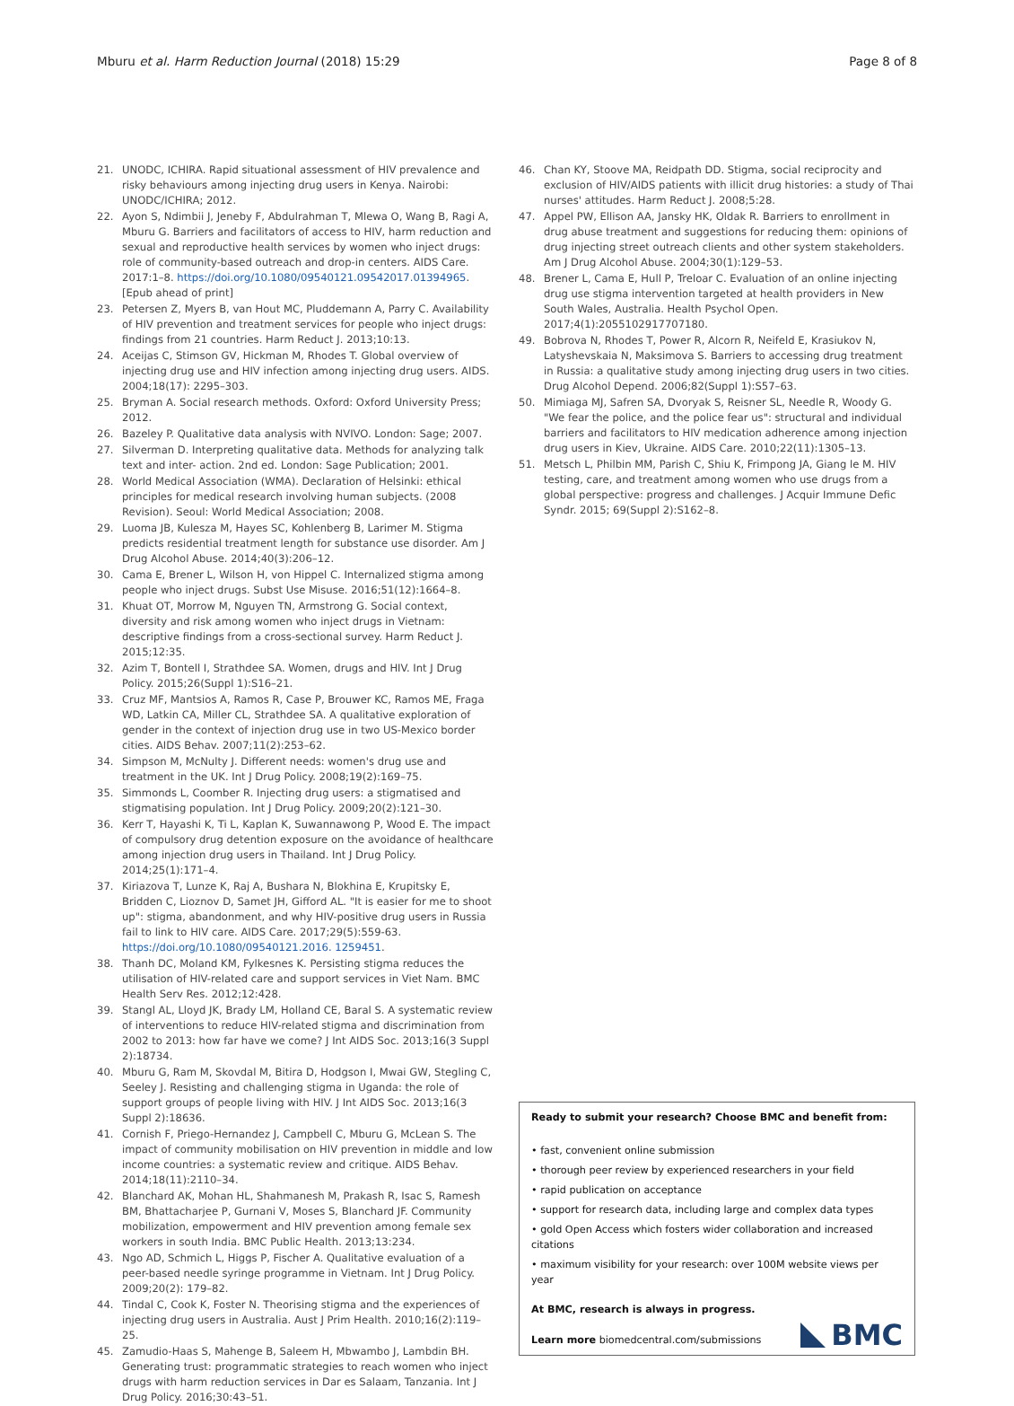Mburu et al. Harm Reduction Journal (2018) 15:29 Page 8 of 8
21. UNODC, ICHIRA. Rapid situational assessment of HIV prevalence and risky behaviours among injecting drug users in Kenya. Nairobi: UNODC/ICHIRA; 2012.
22. Ayon S, Ndimbii J, Jeneby F, Abdulrahman T, Mlewa O, Wang B, Ragi A, Mburu G. Barriers and facilitators of access to HIV, harm reduction and sexual and reproductive health services by women who inject drugs: role of community-based outreach and drop-in centers. AIDS Care. 2017:1–8. https://doi.org/10.1080/09540121.09542017.01394965. [Epub ahead of print]
23. Petersen Z, Myers B, van Hout MC, Pluddemann A, Parry C. Availability of HIV prevention and treatment services for people who inject drugs: findings from 21 countries. Harm Reduct J. 2013;10:13.
24. Aceijas C, Stimson GV, Hickman M, Rhodes T. Global overview of injecting drug use and HIV infection among injecting drug users. AIDS. 2004;18(17): 2295–303.
25. Bryman A. Social research methods. Oxford: Oxford University Press; 2012.
26. Bazeley P. Qualitative data analysis with NVIVO. London: Sage; 2007.
27. Silverman D. Interpreting qualitative data. Methods for analyzing talk text and inter- action. 2nd ed. London: Sage Publication; 2001.
28. World Medical Association (WMA). Declaration of Helsinki: ethical principles for medical research involving human subjects. (2008 Revision). Seoul: World Medical Association; 2008.
29. Luoma JB, Kulesza M, Hayes SC, Kohlenberg B, Larimer M. Stigma predicts residential treatment length for substance use disorder. Am J Drug Alcohol Abuse. 2014;40(3):206–12.
30. Cama E, Brener L, Wilson H, von Hippel C. Internalized stigma among people who inject drugs. Subst Use Misuse. 2016;51(12):1664–8.
31. Khuat OT, Morrow M, Nguyen TN, Armstrong G. Social context, diversity and risk among women who inject drugs in Vietnam: descriptive findings from a cross-sectional survey. Harm Reduct J. 2015;12:35.
32. Azim T, Bontell I, Strathdee SA. Women, drugs and HIV. Int J Drug Policy. 2015;26(Suppl 1):S16–21.
33. Cruz MF, Mantsios A, Ramos R, Case P, Brouwer KC, Ramos ME, Fraga WD, Latkin CA, Miller CL, Strathdee SA. A qualitative exploration of gender in the context of injection drug use in two US-Mexico border cities. AIDS Behav. 2007;11(2):253–62.
34. Simpson M, McNulty J. Different needs: women's drug use and treatment in the UK. Int J Drug Policy. 2008;19(2):169–75.
35. Simmonds L, Coomber R. Injecting drug users: a stigmatised and stigmatising population. Int J Drug Policy. 2009;20(2):121–30.
36. Kerr T, Hayashi K, Ti L, Kaplan K, Suwannawong P, Wood E. The impact of compulsory drug detention exposure on the avoidance of healthcare among injection drug users in Thailand. Int J Drug Policy. 2014;25(1):171–4.
37. Kiriazova T, Lunze K, Raj A, Bushara N, Blokhina E, Krupitsky E, Bridden C, Lioznov D, Samet JH, Gifford AL. "It is easier for me to shoot up": stigma, abandonment, and why HIV-positive drug users in Russia fail to link to HIV care. AIDS Care. 2017;29(5):559-63. https://doi.org/10.1080/09540121.2016. 1259451.
38. Thanh DC, Moland KM, Fylkesnes K. Persisting stigma reduces the utilisation of HIV-related care and support services in Viet Nam. BMC Health Serv Res. 2012;12:428.
39. Stangl AL, Lloyd JK, Brady LM, Holland CE, Baral S. A systematic review of interventions to reduce HIV-related stigma and discrimination from 2002 to 2013: how far have we come? J Int AIDS Soc. 2013;16(3 Suppl 2):18734.
40. Mburu G, Ram M, Skovdal M, Bitira D, Hodgson I, Mwai GW, Stegling C, Seeley J. Resisting and challenging stigma in Uganda: the role of support groups of people living with HIV. J Int AIDS Soc. 2013;16(3 Suppl 2):18636.
41. Cornish F, Priego-Hernandez J, Campbell C, Mburu G, McLean S. The impact of community mobilisation on HIV prevention in middle and low income countries: a systematic review and critique. AIDS Behav. 2014;18(11):2110–34.
42. Blanchard AK, Mohan HL, Shahmanesh M, Prakash R, Isac S, Ramesh BM, Bhattacharjee P, Gurnani V, Moses S, Blanchard JF. Community mobilization, empowerment and HIV prevention among female sex workers in south India. BMC Public Health. 2013;13:234.
43. Ngo AD, Schmich L, Higgs P, Fischer A. Qualitative evaluation of a peer-based needle syringe programme in Vietnam. Int J Drug Policy. 2009;20(2): 179–82.
44. Tindal C, Cook K, Foster N. Theorising stigma and the experiences of injecting drug users in Australia. Aust J Prim Health. 2010;16(2):119–25.
45. Zamudio-Haas S, Mahenge B, Saleem H, Mbwambo J, Lambdin BH. Generating trust: programmatic strategies to reach women who inject drugs with harm reduction services in Dar es Salaam, Tanzania. Int J Drug Policy. 2016;30:43–51.
46. Chan KY, Stoove MA, Reidpath DD. Stigma, social reciprocity and exclusion of HIV/AIDS patients with illicit drug histories: a study of Thai nurses' attitudes. Harm Reduct J. 2008;5:28.
47. Appel PW, Ellison AA, Jansky HK, Oldak R. Barriers to enrollment in drug abuse treatment and suggestions for reducing them: opinions of drug injecting street outreach clients and other system stakeholders. Am J Drug Alcohol Abuse. 2004;30(1):129–53.
48. Brener L, Cama E, Hull P, Treloar C. Evaluation of an online injecting drug use stigma intervention targeted at health providers in New South Wales, Australia. Health Psychol Open. 2017;4(1):2055102917707180.
49. Bobrova N, Rhodes T, Power R, Alcorn R, Neifeld E, Krasiukov N, Latyshevskaia N, Maksimova S. Barriers to accessing drug treatment in Russia: a qualitative study among injecting drug users in two cities. Drug Alcohol Depend. 2006;82(Suppl 1):S57–63.
50. Mimiaga MJ, Safren SA, Dvoryak S, Reisner SL, Needle R, Woody G. "We fear the police, and the police fear us": structural and individual barriers and facilitators to HIV medication adherence among injection drug users in Kiev, Ukraine. AIDS Care. 2010;22(11):1305–13.
51. Metsch L, Philbin MM, Parish C, Shiu K, Frimpong JA, Giang le M. HIV testing, care, and treatment among women who use drugs from a global perspective: progress and challenges. J Acquir Immune Defic Syndr. 2015; 69(Suppl 2):S162–8.
Ready to submit your research? Choose BMC and benefit from:
• fast, convenient online submission
• thorough peer review by experienced researchers in your field
• rapid publication on acceptance
• support for research data, including large and complex data types
• gold Open Access which fosters wider collaboration and increased citations
• maximum visibility for your research: over 100M website views per year
At BMC, research is always in progress.
Learn more biomedcentral.com/submissions
BMC